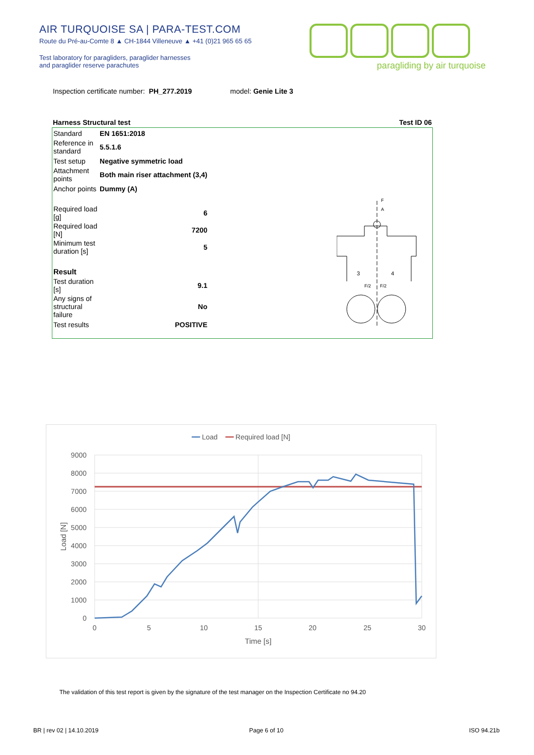AIR TURQUOISE SA | PARA-TEST.COM
Route du Pré-au-Comte 8 ▲ CH-1844 Villeneuve ▲ +41 (0)21 965 65 65
Test laboratory for paragliders, paraglider harnesses
and paraglider reserve parachutes
paragliding by air turquoise
Inspection certificate number: PH_277.2019 model: Genie Lite 3
| Harness Structural test | Test ID 06 |
| Standard | EN 1651:2018 |
| Reference in standard | 5.5.1.6 |
| Test setup | Negative symmetric load |
| Attachment points | Both main riser attachment (3,4) |
| Anchor points | Dummy (A) |
| Required load [g] | 6 |
| Required load [N] | 7200 |
| Minimum test duration [s] | 5 |
| Result | |
| Test duration [s] | 9.1 |
| Any signs of structural failure | No |
| Test results | POSITIVE |
3
4
F/2
F/2
F
A
━━ Load ━━ Required load [N]
9000
8000
7000
6000
5000
4000
3000
2000
1000
0
0
5
10
15
20
25
30
Time [s]
Load [N]
The validation of this test report is given by the signature of the test manager on the Inspection Certificate no 94.20
BR | rev 02 | 14.10.2019 Page 6 of 10 ISO 94.21b